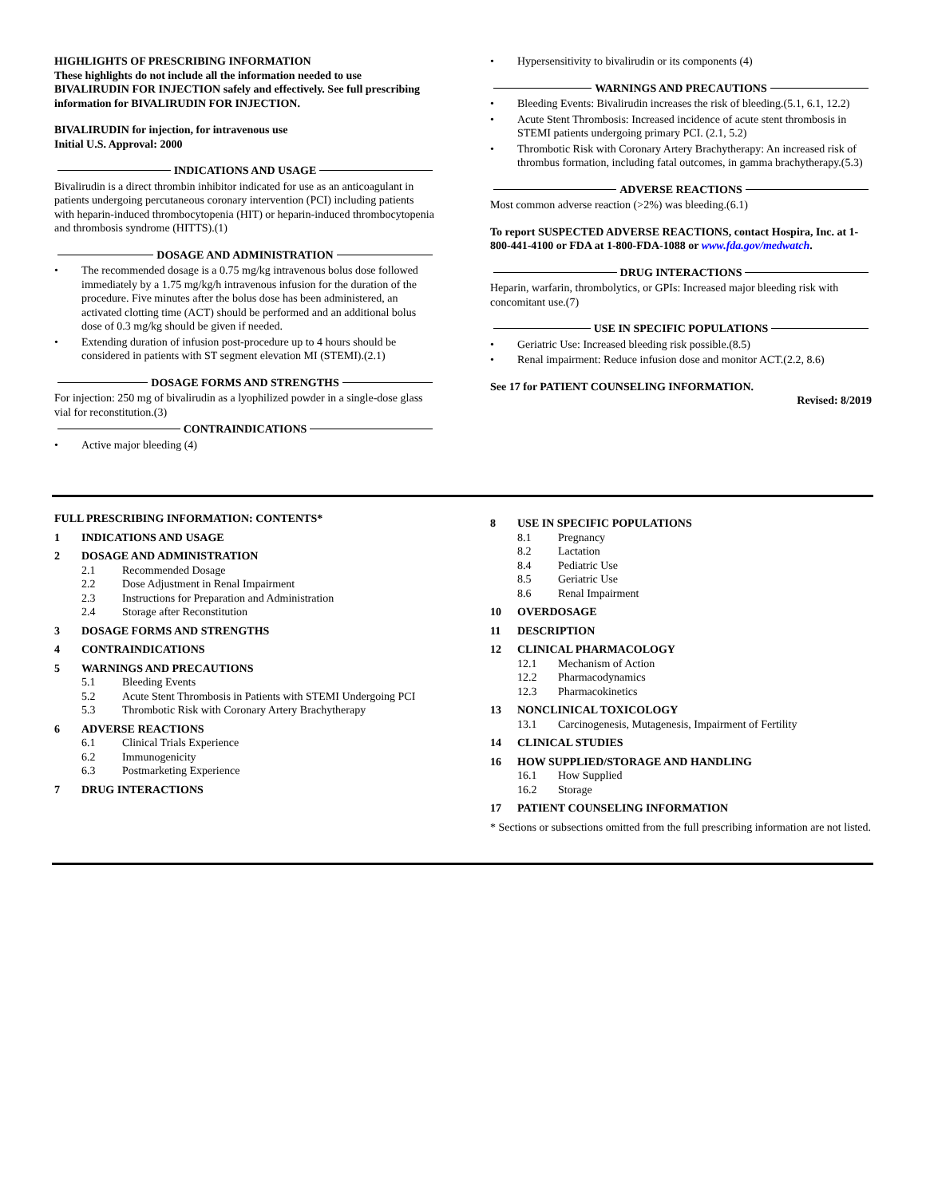HIGHLIGHTS OF PRESCRIBING INFORMATION
These highlights do not include all the information needed to use BIVALIRUDIN FOR INJECTION safely and effectively. See full prescribing information for BIVALIRUDIN FOR INJECTION.
BIVALIRUDIN for injection, for intravenous use
Initial U.S. Approval: 2000
INDICATIONS AND USAGE
Bivalirudin is a direct thrombin inhibitor indicated for use as an anticoagulant in patients undergoing percutaneous coronary intervention (PCI) including patients with heparin-induced thrombocytopenia (HIT) or heparin-induced thrombocytopenia and thrombosis syndrome (HITTS).(1)
DOSAGE AND ADMINISTRATION
• The recommended dosage is a 0.75 mg/kg intravenous bolus dose followed immediately by a 1.75 mg/kg/h intravenous infusion for the duration of the procedure. Five minutes after the bolus dose has been administered, an activated clotting time (ACT) should be performed and an additional bolus dose of 0.3 mg/kg should be given if needed.
• Extending duration of infusion post-procedure up to 4 hours should be considered in patients with ST segment elevation MI (STEMI).(2.1)
DOSAGE FORMS AND STRENGTHS
For injection: 250 mg of bivalirudin as a lyophilized powder in a single-dose glass vial for reconstitution.(3)
CONTRAINDICATIONS
• Active major bleeding (4)
• Hypersensitivity to bivalirudin or its components (4)
WARNINGS AND PRECAUTIONS
• Bleeding Events: Bivalirudin increases the risk of bleeding.(5.1, 6.1, 12.2)
• Acute Stent Thrombosis: Increased incidence of acute stent thrombosis in STEMI patients undergoing primary PCI. (2.1, 5.2)
• Thrombotic Risk with Coronary Artery Brachytherapy: An increased risk of thrombus formation, including fatal outcomes, in gamma brachytherapy.(5.3)
ADVERSE REACTIONS
Most common adverse reaction (>2%) was bleeding.(6.1)
To report SUSPECTED ADVERSE REACTIONS, contact Hospira, Inc. at 1-800-441-4100 or FDA at 1-800-FDA-1088 or www.fda.gov/medwatch.
DRUG INTERACTIONS
Heparin, warfarin, thrombolytics, or GPIs: Increased major bleeding risk with concomitant use.(7)
USE IN SPECIFIC POPULATIONS
• Geriatric Use: Increased bleeding risk possible.(8.5)
• Renal impairment: Reduce infusion dose and monitor ACT.(2.2, 8.6)
See 17 for PATIENT COUNSELING INFORMATION.
Revised: 8/2019
FULL PRESCRIBING INFORMATION: CONTENTS*
1 INDICATIONS AND USAGE
2 DOSAGE AND ADMINISTRATION
2.1 Recommended Dosage
2.2 Dose Adjustment in Renal Impairment
2.3 Instructions for Preparation and Administration
2.4 Storage after Reconstitution
3 DOSAGE FORMS AND STRENGTHS
4 CONTRAINDICATIONS
5 WARNINGS AND PRECAUTIONS
5.1 Bleeding Events
5.2 Acute Stent Thrombosis in Patients with STEMI Undergoing PCI
5.3 Thrombotic Risk with Coronary Artery Brachytherapy
6 ADVERSE REACTIONS
6.1 Clinical Trials Experience
6.2 Immunogenicity
6.3 Postmarketing Experience
7 DRUG INTERACTIONS
8 USE IN SPECIFIC POPULATIONS
8.1 Pregnancy
8.2 Lactation
8.4 Pediatric Use
8.5 Geriatric Use
8.6 Renal Impairment
10 OVERDOSAGE
11 DESCRIPTION
12 CLINICAL PHARMACOLOGY
12.1 Mechanism of Action
12.2 Pharmacodynamics
12.3 Pharmacokinetics
13 NONCLINICAL TOXICOLOGY
13.1 Carcinogenesis, Mutagenesis, Impairment of Fertility
14 CLINICAL STUDIES
16 HOW SUPPLIED/STORAGE AND HANDLING
16.1 How Supplied
16.2 Storage
17 PATIENT COUNSELING INFORMATION
* Sections or subsections omitted from the full prescribing information are not listed.